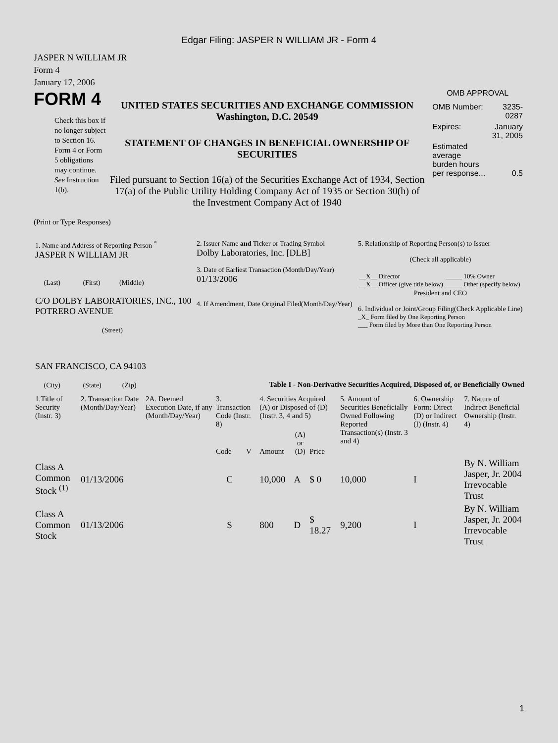Edgar Filing: JASPER N WILLIAM JR - Form 4
JASPER N WILLIAM JR
Form 4
January 17, 2006
FORM 4
Check this box if no longer subject to Section 16. Form 4 or Form 5 obligations may continue. See Instruction 1(b).
UNITED STATES SECURITIES AND EXCHANGE COMMISSION
Washington, D.C. 20549
STATEMENT OF CHANGES IN BENEFICIAL OWNERSHIP OF SECURITIES
Filed pursuant to Section 16(a) of the Securities Exchange Act of 1934, Section 17(a) of the Public Utility Holding Company Act of 1935 or Section 30(h) of the Investment Company Act of 1940
OMB APPROVAL
| OMB Number: | 3235-0287 |
| Expires: | January 31, 2005 |
| Estimated average burden hours per response... | 0.5 |
(Print or Type Responses)
| 1. Name and Address of Reporting Person <sup>*</sup> JASPER N WILLIAM JR (Last) (First) (Middle) C/O DOLBY LABORATORIES, INC., 100 POTRERO AVENUE (Street) SAN FRANCISCO, CA 94103 (City) (State) (Zip) | 2. Issuer Name and Ticker or Trading Symbol Dolby Laboratories, Inc. [DLB] 3. Date of Earliest Transaction (Month/Day/Year) 01/13/2006 4. If Amendment, Date Original Filed(Month/Day/Year) | 5. Relationship of Reporting Person(s) to Issuer (Check all applicable) / __X__ Director __X__ Officer (give title below) / _____ 10% Owner _____ Other (specify below) / President and CEO 6. Individual or Joint/Group Filing(Check Applicable Line) _X_ Form filed by One Reporting Person ___ Form filed by More than One Reporting Person |
Table I - Non-Derivative Securities Acquired, Disposed of, or Beneficially Owned
| 1.Title of Security (Instr. 3) | 2. Transaction Date (Month/Day/Year) | 2A. Deemed Execution Date, if any (Month/Day/Year) | 3. Transaction Code (Instr. 8) | | 4. Securities Acquired (A) or Disposed of (D) (Instr. 3, 4 and 5) | | | 5. Amount of Securities Beneficially Owned Following Reported Transaction(s) (Instr. 3 and 4) | 6. Ownership Form: Direct (D) or Indirect (I) (Instr. 4) | 7. Nature of Indirect Beneficial Ownership (Instr. 4) |
| --- | --- | --- | --- | --- | --- | --- | --- | --- | --- | --- |
| | | | Code | V | Amount | (A) or (D) | Price | | | |
| Class A Common Stock <sup>(1)</sup> | 01/13/2006 | | C | | 10,000 | A | $ 0 | 10,000 | I | By N. William Jasper, Jr. 2004 Irrevocable Trust |
| Class A Common Stock | 01/13/2006 | | S | | 800 | D | $ 18.27 | 9,200 | I | By N. William Jasper, Jr. 2004 Irrevocable Trust |
1